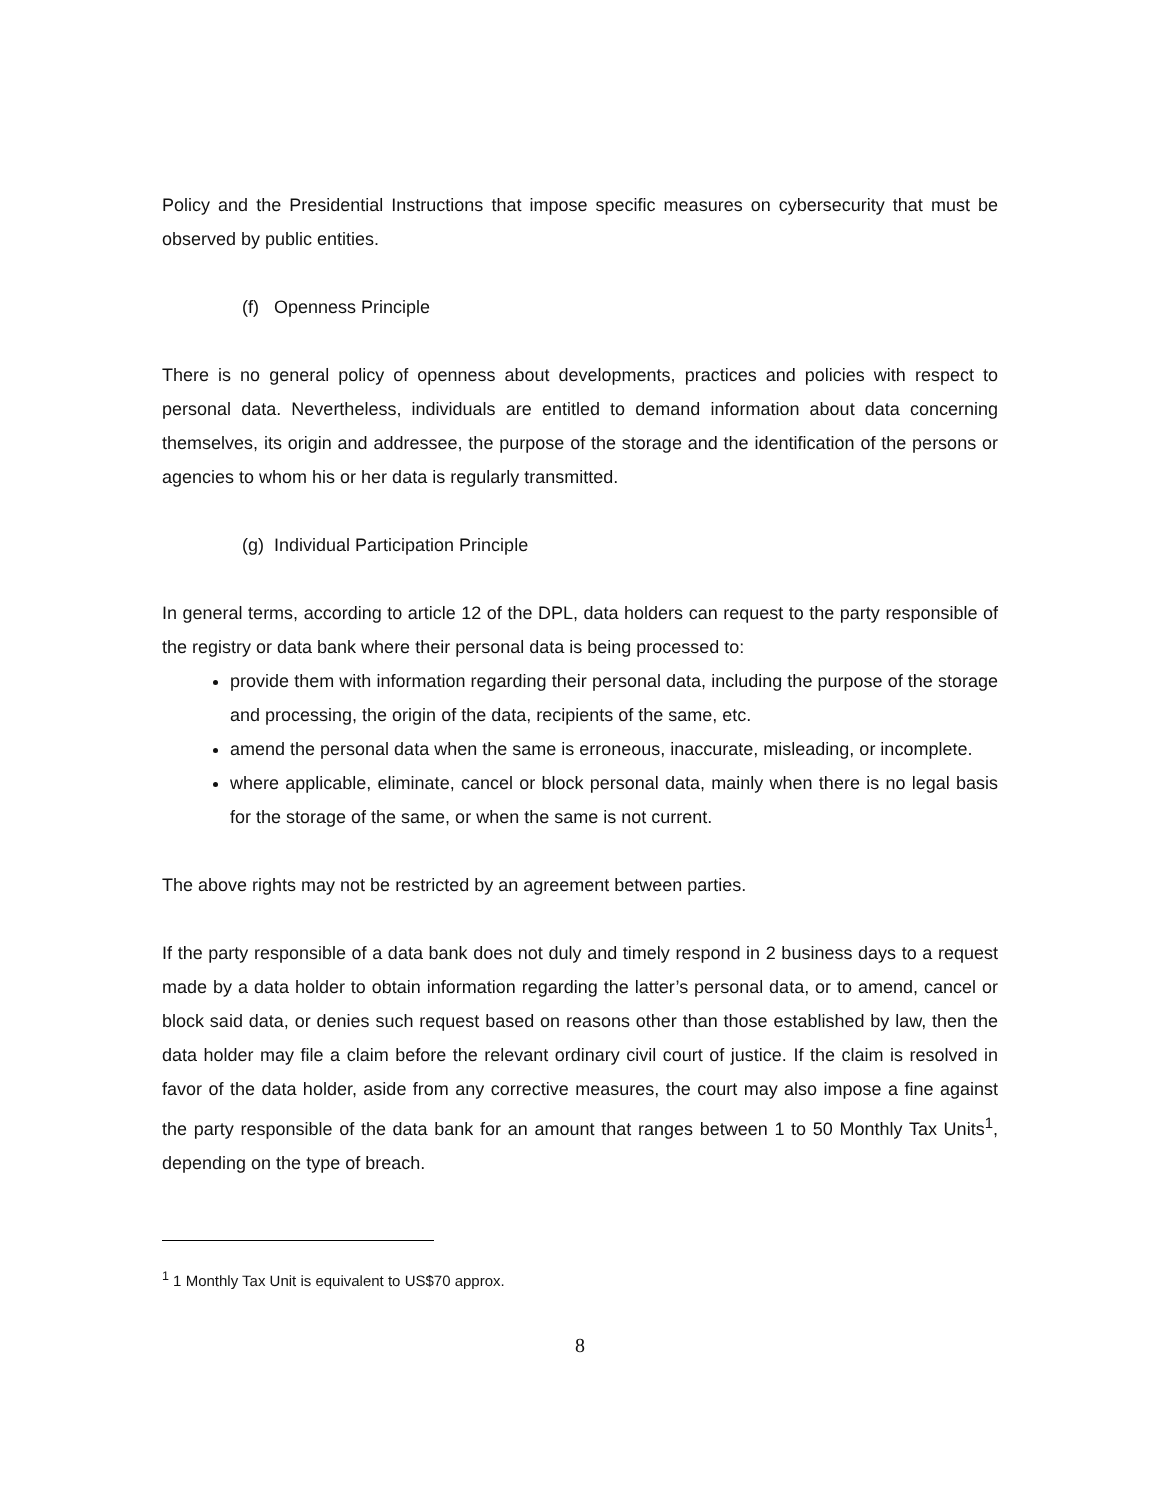Policy and the Presidential Instructions that impose specific measures on cybersecurity that must be observed by public entities.
(f) Openness Principle
There is no general policy of openness about developments, practices and policies with respect to personal data. Nevertheless, individuals are entitled to demand information about data concerning themselves, its origin and addressee, the purpose of the storage and the identification of the persons or agencies to whom his or her data is regularly transmitted.
(g) Individual Participation Principle
In general terms, according to article 12 of the DPL, data holders can request to the party responsible of the registry or data bank where their personal data is being processed to:
provide them with information regarding their personal data, including the purpose of the storage and processing, the origin of the data, recipients of the same, etc.
amend the personal data when the same is erroneous, inaccurate, misleading, or incomplete.
where applicable, eliminate, cancel or block personal data, mainly when there is no legal basis for the storage of the same, or when the same is not current.
The above rights may not be restricted by an agreement between parties.
If the party responsible of a data bank does not duly and timely respond in 2 business days to a request made by a data holder to obtain information regarding the latter’s personal data, or to amend, cancel or block said data, or denies such request based on reasons other than those established by law, then the data holder may file a claim before the relevant ordinary civil court of justice. If the claim is resolved in favor of the data holder, aside from any corrective measures, the court may also impose a fine against the party responsible of the data bank for an amount that ranges between 1 to 50 Monthly Tax Units<sup>1</sup>, depending on the type of breach.
<sup>1</sup> 1 Monthly Tax Unit is equivalent to US$70 approx.
8